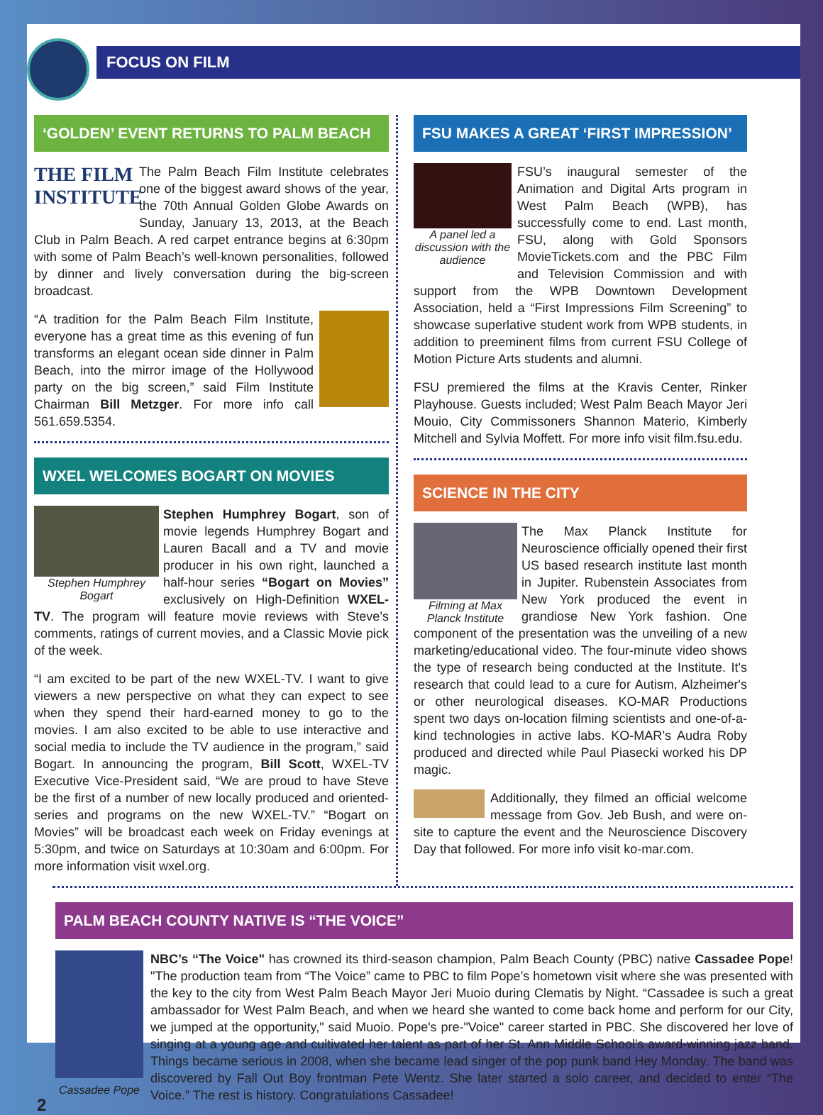FOCUS ON FILM
‘GOLDEN’ EVENT RETURNS TO PALM BEACH
THE FILM INSTITUTE
The Palm Beach Film Institute celebrates one of the biggest award shows of the year, the 70th Annual Golden Globe Awards on Sunday, January 13, 2013, at the Beach Club in Palm Beach. A red carpet entrance begins at 6:30pm with some of Palm Beach’s well-known personalities, followed by dinner and lively conversation during the big-screen broadcast.
“A tradition for the Palm Beach Film Institute, everyone has a great time as this evening of fun transforms an elegant ocean side dinner in Palm Beach, into the mirror image of the Hollywood party on the big screen,” said Film Institute Chairman Bill Metzger. For more info call 561.659.5354.
WXEL WELCOMES BOGART ON MOVIES
Stephen Humphrey Bogart
Stephen Humphrey Bogart, son of movie legends Humphrey Bogart and Lauren Bacall and a TV and movie producer in his own right, launched a half-hour series “Bogart on Movies” exclusively on High-Definition WXEL-TV. The program will feature movie reviews with Steve’s comments, ratings of current movies, and a Classic Movie pick of the week.
“I am excited to be part of the new WXEL-TV. I want to give viewers a new perspective on what they can expect to see when they spend their hard-earned money to go to the movies. I am also excited to be able to use interactive and social media to include the TV audience in the program,” said Bogart. In announcing the program, Bill Scott, WXEL-TV Executive Vice-President said, “We are proud to have Steve be the first of a number of new locally produced and oriented-series and programs on the new WXEL-TV.” “Bogart on Movies” will be broadcast each week on Friday evenings at 5:30pm, and twice on Saturdays at 10:30am and 6:00pm. For more information visit wxel.org.
FSU MAKES A GREAT ‘FIRST IMPRESSION’
A panel led a discussion with the audience
FSU’s inaugural semester of the Animation and Digital Arts program in West Palm Beach (WPB), has successfully come to end. Last month, FSU, along with Gold Sponsors MovieTickets.com and the PBC Film and Television Commission and with support from the WPB Downtown Development Association, held a “First Impressions Film Screening” to showcase superlative student work from WPB students, in addition to preeminent films from current FSU College of Motion Picture Arts students and alumni.
FSU premiered the films at the Kravis Center, Rinker Playhouse. Guests included; West Palm Beach Mayor Jeri Mouio, City Commissoners Shannon Materio, Kimberly Mitchell and Sylvia Moffett. For more info visit film.fsu.edu.
SCIENCE IN THE CITY
Filming at Max Planck Institute
The Max Planck Institute for Neuroscience officially opened their first US based research institute last month in Jupiter. Rubenstein Associates from New York produced the event in grandiose New York fashion. One component of the presentation was the unveiling of a new marketing/educational video. The four-minute video shows the type of research being conducted at the Institute. It's research that could lead to a cure for Autism, Alzheimer's or other neurological diseases. KO-MAR Productions spent two days on-location filming scientists and one-of-a-kind technologies in active labs. KO-MAR’s Audra Roby produced and directed while Paul Piasecki worked his DP magic.
Additionally, they filmed an official welcome message from Gov. Jeb Bush, and were on-site to capture the event and the Neuroscience Discovery Day that followed. For more info visit ko-mar.com.
PALM BEACH COUNTY NATIVE IS “THE VOICE”
2
Cassadee Pope
NBC’s “The Voice" has crowned its third-season champion, Palm Beach County (PBC) native Cassadee Pope! "The production team from “The Voice” came to PBC to film Pope’s hometown visit where she was presented with the key to the city from West Palm Beach Mayor Jeri Muoio during Clematis by Night. “Cassadee is such a great ambassador for West Palm Beach, and when we heard she wanted to come back home and perform for our City, we jumped at the opportunity," said Muoio. Pope's pre-"Voice" career started in PBC. She discovered her love of singing at a young age and cultivated her talent as part of her St. Ann Middle School's award-winning jazz band. Things became serious in 2008, when she became lead singer of the pop punk band Hey Monday. The band was discovered by Fall Out Boy frontman Pete Wentz. She later started a solo career, and decided to enter “The Voice.” The rest is history. Congratulations Cassadee!